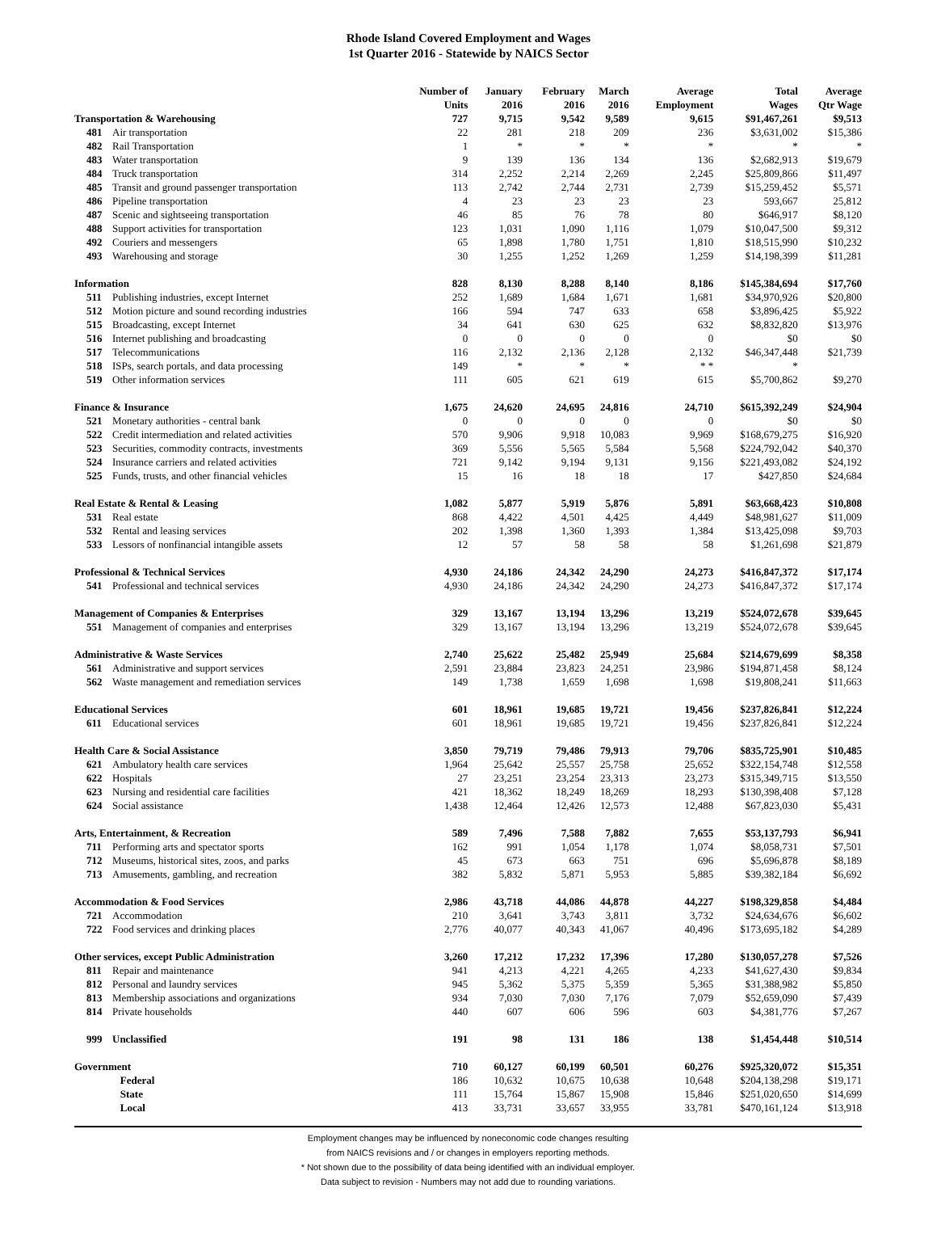Rhode Island Covered Employment and Wages
1st Quarter 2016 - Statewide by NAICS Sector
| | | Number of Units | January 2016 | February 2016 | March 2016 | Average Employment | Total Wages | Average Qtr Wage |
| --- | --- | --- | --- | --- | --- | --- | --- | --- |
| Transportation & Warehousing | | 727 | 9,715 | 9,542 | 9,589 | 9,615 | $91,467,261 | $9,513 |
| 481 | Air transportation | 22 | 281 | 218 | 209 | 236 | $3,631,002 | $15,386 |
| 482 | Rail Transportation | 1 | * | * | * | * | * | * |
| 483 | Water transportation | 9 | 139 | 136 | 134 | 136 | $2,682,913 | $19,679 |
| 484 | Truck transportation | 314 | 2,252 | 2,214 | 2,269 | 2,245 | $25,809,866 | $11,497 |
| 485 | Transit and ground passenger transportation | 113 | 2,742 | 2,744 | 2,731 | 2,739 | $15,259,452 | $5,571 |
| 486 | Pipeline transportation | 4 | 23 | 23 | 23 | 23 | 593,667 | 25,812 |
| 487 | Scenic and sightseeing transportation | 46 | 85 | 76 | 78 | 80 | $646,917 | $8,120 |
| 488 | Support activities for transportation | 123 | 1,031 | 1,090 | 1,116 | 1,079 | $10,047,500 | $9,312 |
| 492 | Couriers and messengers | 65 | 1,898 | 1,780 | 1,751 | 1,810 | $18,515,990 | $10,232 |
| 493 | Warehousing and storage | 30 | 1,255 | 1,252 | 1,269 | 1,259 | $14,198,399 | $11,281 |
| Information | | 828 | 8,130 | 8,288 | 8,140 | 8,186 | $145,384,694 | $17,760 |
| 511 | Publishing industries, except Internet | 252 | 1,689 | 1,684 | 1,671 | 1,681 | $34,970,926 | $20,800 |
| 512 | Motion picture and sound recording industries | 166 | 594 | 747 | 633 | 658 | $3,896,425 | $5,922 |
| 515 | Broadcasting, except Internet | 34 | 641 | 630 | 625 | 632 | $8,832,820 | $13,976 |
| 516 | Internet publishing and broadcasting | 0 | 0 | 0 | 0 | 0 | $0 | $0 |
| 517 | Telecommunications | 116 | 2,132 | 2,136 | 2,128 | 2,132 | $46,347,448 | $21,739 |
| 518 | ISPs, search portals, and data processing | 149 | * | * | * | * * | * | |
| 519 | Other information services | 111 | 605 | 621 | 619 | 615 | $5,700,862 | $9,270 |
| Finance & Insurance | | 1,675 | 24,620 | 24,695 | 24,816 | 24,710 | $615,392,249 | $24,904 |
| 521 | Monetary authorities - central bank | 0 | 0 | 0 | 0 | 0 | $0 | $0 |
| 522 | Credit intermediation and related activities | 570 | 9,906 | 9,918 | 10,083 | 9,969 | $168,679,275 | $16,920 |
| 523 | Securities, commodity contracts, investments | 369 | 5,556 | 5,565 | 5,584 | 5,568 | $224,792,042 | $40,370 |
| 524 | Insurance carriers and related activities | 721 | 9,142 | 9,194 | 9,131 | 9,156 | $221,493,082 | $24,192 |
| 525 | Funds, trusts, and other financial vehicles | 15 | 16 | 18 | 18 | 17 | $427,850 | $24,684 |
| Real Estate & Rental & Leasing | | 1,082 | 5,877 | 5,919 | 5,876 | 5,891 | $63,668,423 | $10,808 |
| 531 | Real estate | 868 | 4,422 | 4,501 | 4,425 | 4,449 | $48,981,627 | $11,009 |
| 532 | Rental and leasing services | 202 | 1,398 | 1,360 | 1,393 | 1,384 | $13,425,098 | $9,703 |
| 533 | Lessors of nonfinancial intangible assets | 12 | 57 | 58 | 58 | 58 | $1,261,698 | $21,879 |
| Professional & Technical Services | | 4,930 | 24,186 | 24,342 | 24,290 | 24,273 | $416,847,372 | $17,174 |
| 541 | Professional and technical services | 4,930 | 24,186 | 24,342 | 24,290 | 24,273 | $416,847,372 | $17,174 |
| Management of Companies & Enterprises | | 329 | 13,167 | 13,194 | 13,296 | 13,219 | $524,072,678 | $39,645 |
| 551 | Management of companies and enterprises | 329 | 13,167 | 13,194 | 13,296 | 13,219 | $524,072,678 | $39,645 |
| Administrative & Waste Services | | 2,740 | 25,622 | 25,482 | 25,949 | 25,684 | $214,679,699 | $8,358 |
| 561 | Administrative and support services | 2,591 | 23,884 | 23,823 | 24,251 | 23,986 | $194,871,458 | $8,124 |
| 562 | Waste management and remediation services | 149 | 1,738 | 1,659 | 1,698 | 1,698 | $19,808,241 | $11,663 |
| Educational Services | | 601 | 18,961 | 19,685 | 19,721 | 19,456 | $237,826,841 | $12,224 |
| 611 | Educational services | 601 | 18,961 | 19,685 | 19,721 | 19,456 | $237,826,841 | $12,224 |
| Health Care & Social Assistance | | 3,850 | 79,719 | 79,486 | 79,913 | 79,706 | $835,725,901 | $10,485 |
| 621 | Ambulatory health care services | 1,964 | 25,642 | 25,557 | 25,758 | 25,652 | $322,154,748 | $12,558 |
| 622 | Hospitals | 27 | 23,251 | 23,254 | 23,313 | 23,273 | $315,349,715 | $13,550 |
| 623 | Nursing and residential care facilities | 421 | 18,362 | 18,249 | 18,269 | 18,293 | $130,398,408 | $7,128 |
| 624 | Social assistance | 1,438 | 12,464 | 12,426 | 12,573 | 12,488 | $67,823,030 | $5,431 |
| Arts, Entertainment, & Recreation | | 589 | 7,496 | 7,588 | 7,882 | 7,655 | $53,137,793 | $6,941 |
| 711 | Performing arts and spectator sports | 162 | 991 | 1,054 | 1,178 | 1,074 | $8,058,731 | $7,501 |
| 712 | Museums, historical sites, zoos, and parks | 45 | 673 | 663 | 751 | 696 | $5,696,878 | $8,189 |
| 713 | Amusements, gambling, and recreation | 382 | 5,832 | 5,871 | 5,953 | 5,885 | $39,382,184 | $6,692 |
| Accommodation & Food Services | | 2,986 | 43,718 | 44,086 | 44,878 | 44,227 | $198,329,858 | $4,484 |
| 721 | Accommodation | 210 | 3,641 | 3,743 | 3,811 | 3,732 | $24,634,676 | $6,602 |
| 722 | Food services and drinking places | 2,776 | 40,077 | 40,343 | 41,067 | 40,496 | $173,695,182 | $4,289 |
| Other services, except Public Administration | | 3,260 | 17,212 | 17,232 | 17,396 | 17,280 | $130,057,278 | $7,526 |
| 811 | Repair and maintenance | 941 | 4,213 | 4,221 | 4,265 | 4,233 | $41,627,430 | $9,834 |
| 812 | Personal and laundry services | 945 | 5,362 | 5,375 | 5,359 | 5,365 | $31,388,982 | $5,850 |
| 813 | Membership associations and organizations | 934 | 7,030 | 7,030 | 7,176 | 7,079 | $52,659,090 | $7,439 |
| 814 | Private households | 440 | 607 | 606 | 596 | 603 | $4,381,776 | $7,267 |
| 999 | Unclassified | 191 | 98 | 131 | 186 | 138 | $1,454,448 | $10,514 |
| Government | | 710 | 60,127 | 60,199 | 60,501 | 60,276 | $925,320,072 | $15,351 |
| | Federal | 186 | 10,632 | 10,675 | 10,638 | 10,648 | $204,138,298 | $19,171 |
| | State | 111 | 15,764 | 15,867 | 15,908 | 15,846 | $251,020,650 | $14,699 |
| | Local | 413 | 33,731 | 33,657 | 33,955 | 33,781 | $470,161,124 | $13,918 |
Employment changes may be influenced by noneconomic code changes resulting
from NAICS revisions and / or changes in employers reporting methods.
* Not shown due to the possibility of data being identified with an individual employer.
Data subject to revision - Numbers may not add due to rounding variations.